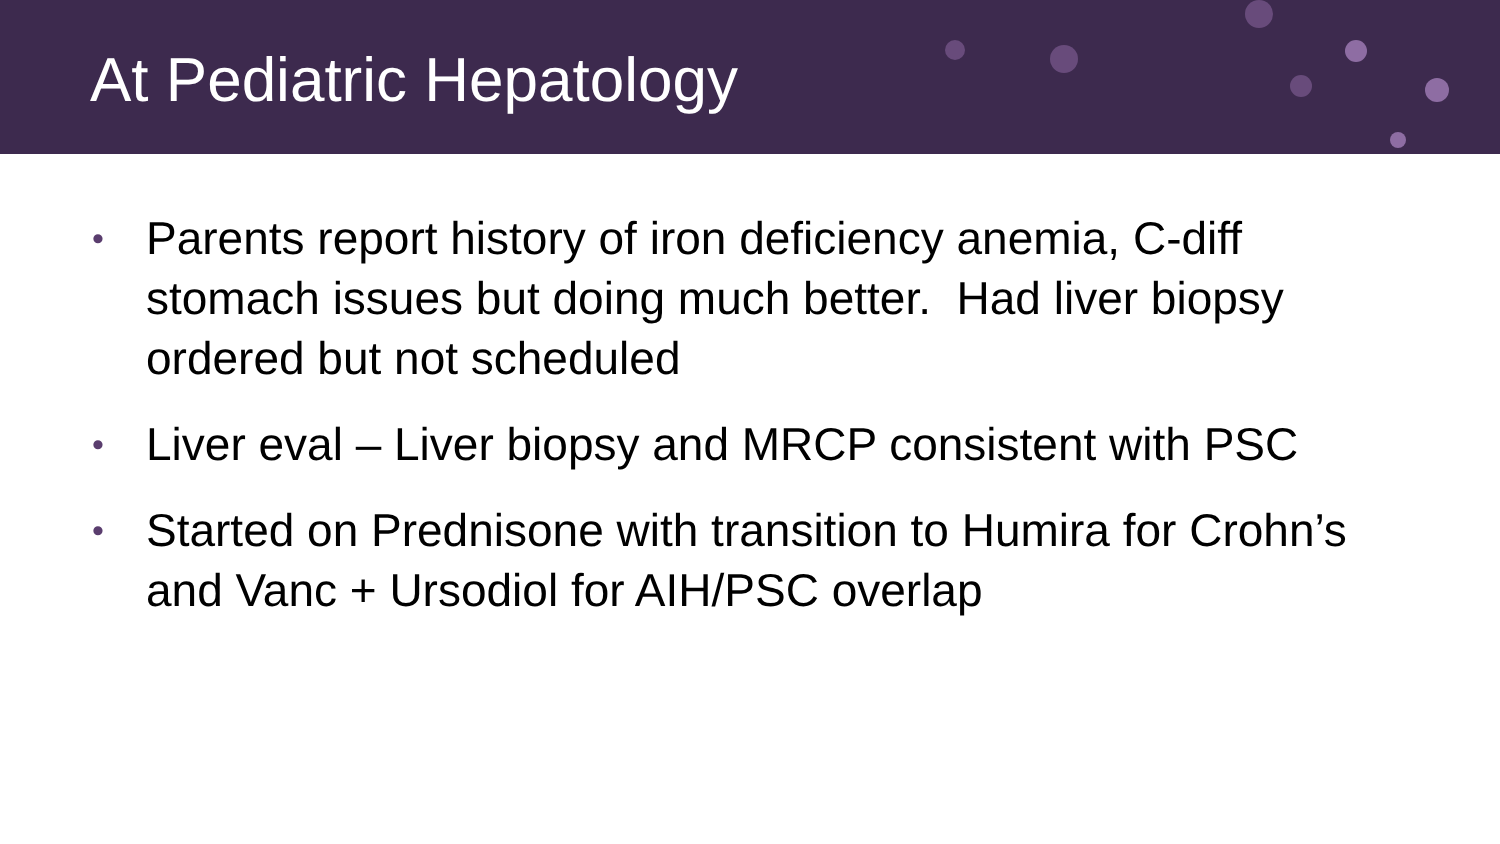At Pediatric Hepatology
• Parents report history of iron deficiency anemia, C-diff stomach issues but doing much better. Had liver biopsy ordered but not scheduled
• Liver eval – Liver biopsy and MRCP consistent with PSC
• Started on Prednisone with transition to Humira for Crohn’s and Vanc + Ursodiol for AIH/PSC overlap